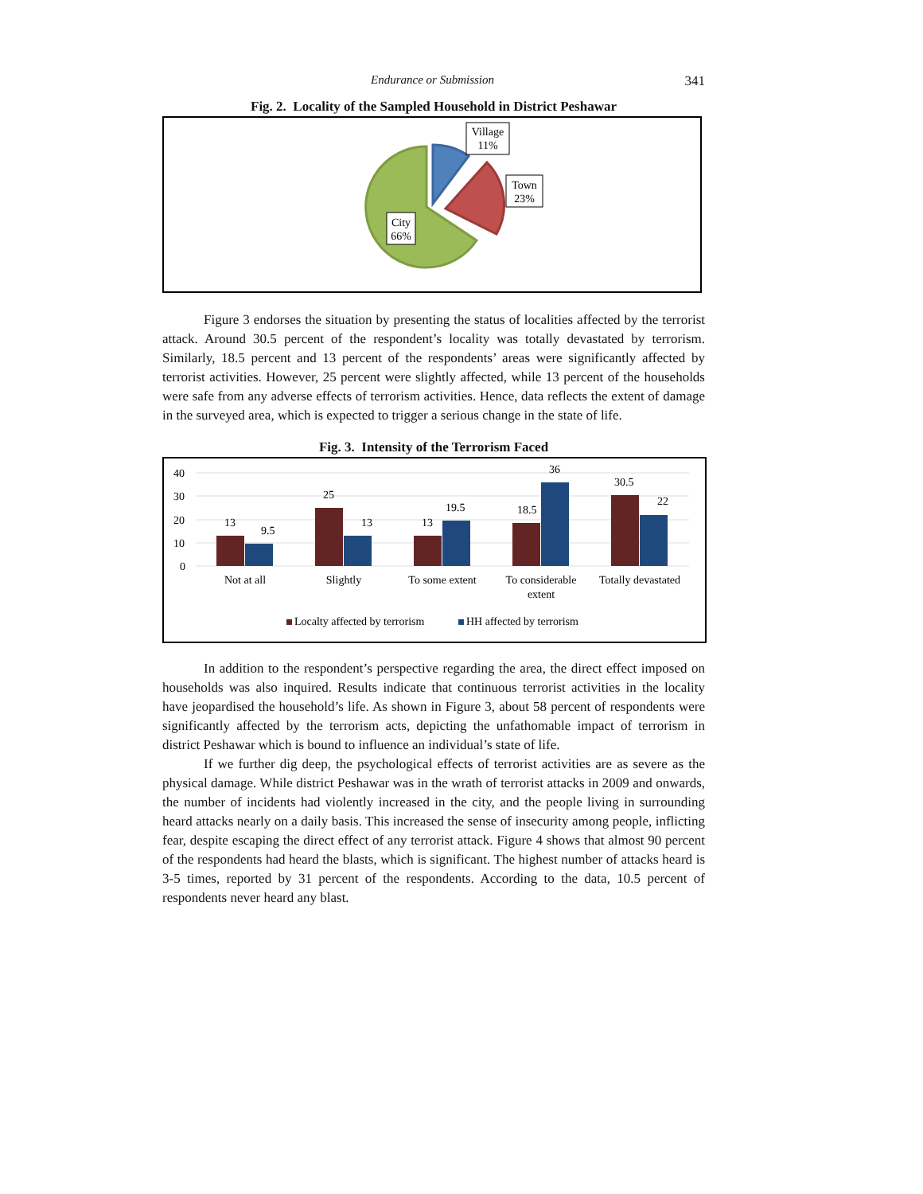Endurance or Submission 341
Fig. 2. Locality of the Sampled Household in District Peshawar
Village
11%
Town
23%
City
66%
Figure 3 endorses the situation by presenting the status of localities affected by the terrorist attack. Around 30.5 percent of the respondent’s locality was totally devastated by terrorism. Similarly, 18.5 percent and 13 percent of the respondents’ areas were significantly affected by terrorist activities. However, 25 percent were slightly affected, while 13 percent of the households were safe from any adverse effects of terrorism activities. Hence, data reflects the extent of damage in the surveyed area, which is expected to trigger a serious change in the state of life.
Fig. 3. Intensity of the Terrorism Faced
40
30
20
10
0
13
9.5
25
13
13
19.5
18.5
36
30.5
22
Not at all
Slightly
To some extent
To considerable
extent
Totally devastated
Localty affected by terrorism
HH affected by terrorism
In addition to the respondent’s perspective regarding the area, the direct effect imposed on households was also inquired. Results indicate that continuous terrorist activities in the locality have jeopardised the household’s life. As shown in Figure 3, about 58 percent of respondents were significantly affected by the terrorism acts, depicting the unfathomable impact of terrorism in district Peshawar which is bound to influence an individual’s state of life.
If we further dig deep, the psychological effects of terrorist activities are as severe as the physical damage. While district Peshawar was in the wrath of terrorist attacks in 2009 and onwards, the number of incidents had violently increased in the city, and the people living in surrounding heard attacks nearly on a daily basis. This increased the sense of insecurity among people, inflicting fear, despite escaping the direct effect of any terrorist attack. Figure 4 shows that almost 90 percent of the respondents had heard the blasts, which is significant. The highest number of attacks heard is 3-5 times, reported by 31 percent of the respondents. According to the data, 10.5 percent of respondents never heard any blast.